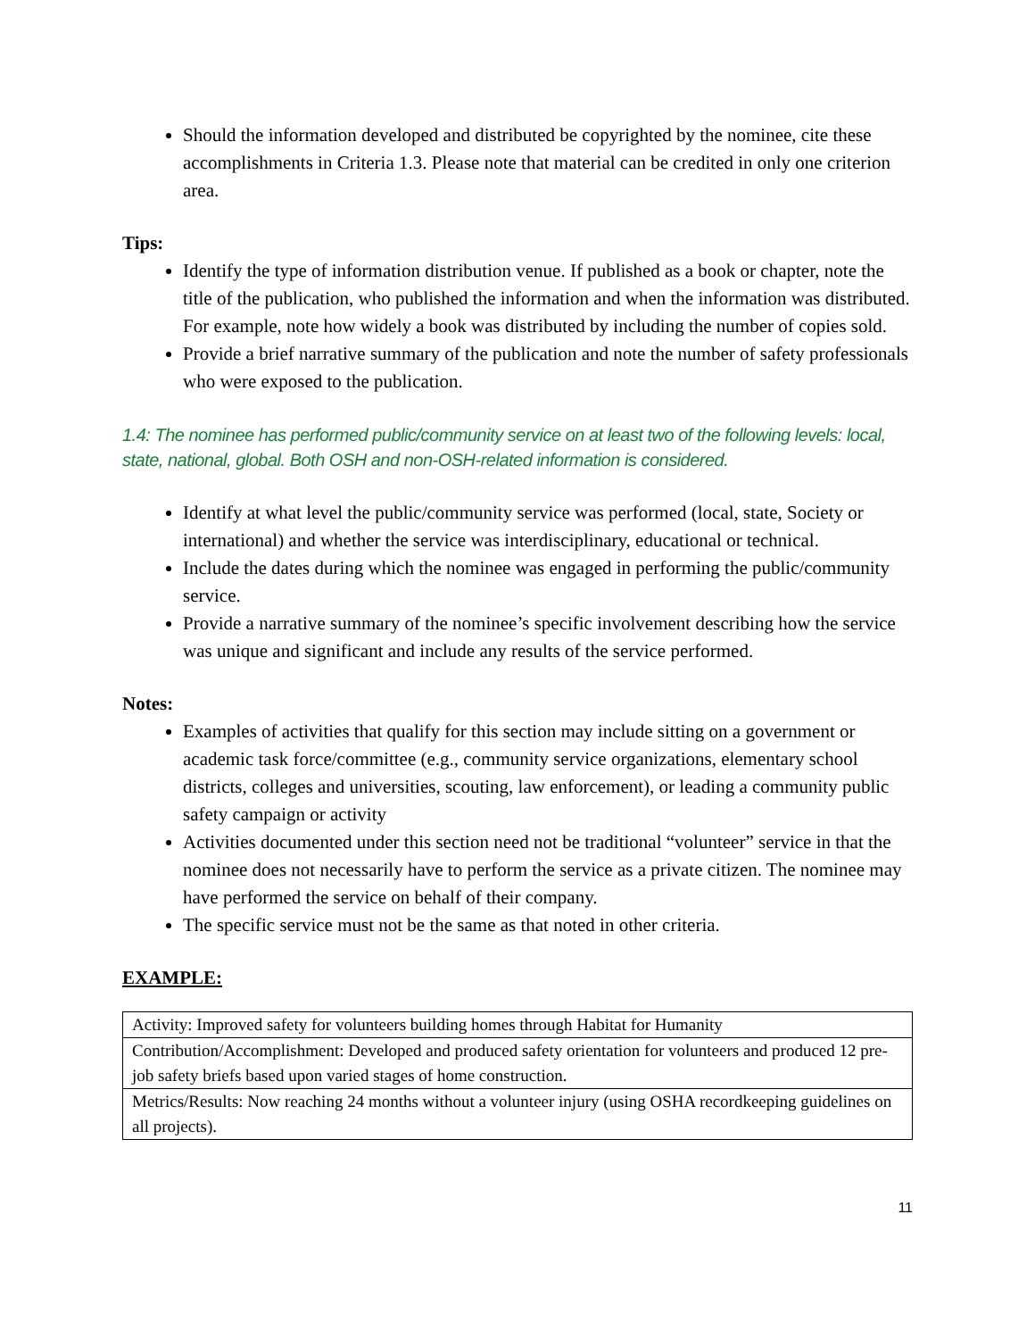Should the information developed and distributed be copyrighted by the nominee, cite these accomplishments in Criteria 1.3. Please note that material can be credited in only one criterion area.
Tips:
Identify the type of information distribution venue. If published as a book or chapter, note the title of the publication, who published the information and when the information was distributed. For example, note how widely a book was distributed by including the number of copies sold.
Provide a brief narrative summary of the publication and note the number of safety professionals who were exposed to the publication.
1.4: The nominee has performed public/community service on at least two of the following levels: local, state, national, global. Both OSH and non-OSH-related information is considered.
Identify at what level the public/community service was performed (local, state, Society or international) and whether the service was interdisciplinary, educational or technical.
Include the dates during which the nominee was engaged in performing the public/community service.
Provide a narrative summary of the nominee’s specific involvement describing how the service was unique and significant and include any results of the service performed.
Notes:
Examples of activities that qualify for this section may include sitting on a government or academic task force/committee (e.g., community service organizations, elementary school districts, colleges and universities, scouting, law enforcement), or leading a community public safety campaign or activity
Activities documented under this section need not be traditional “volunteer” service in that the nominee does not necessarily have to perform the service as a private citizen. The nominee may have performed the service on behalf of their company.
The specific service must not be the same as that noted in other criteria.
EXAMPLE:
| Activity: Improved safety for volunteers building homes through Habitat for Humanity |
| Contribution/Accomplishment: Developed and produced safety orientation for volunteers and produced 12 pre-job safety briefs based upon varied stages of home construction. |
| Metrics/Results: Now reaching 24 months without a volunteer injury (using OSHA recordkeeping guidelines on all projects). |
11